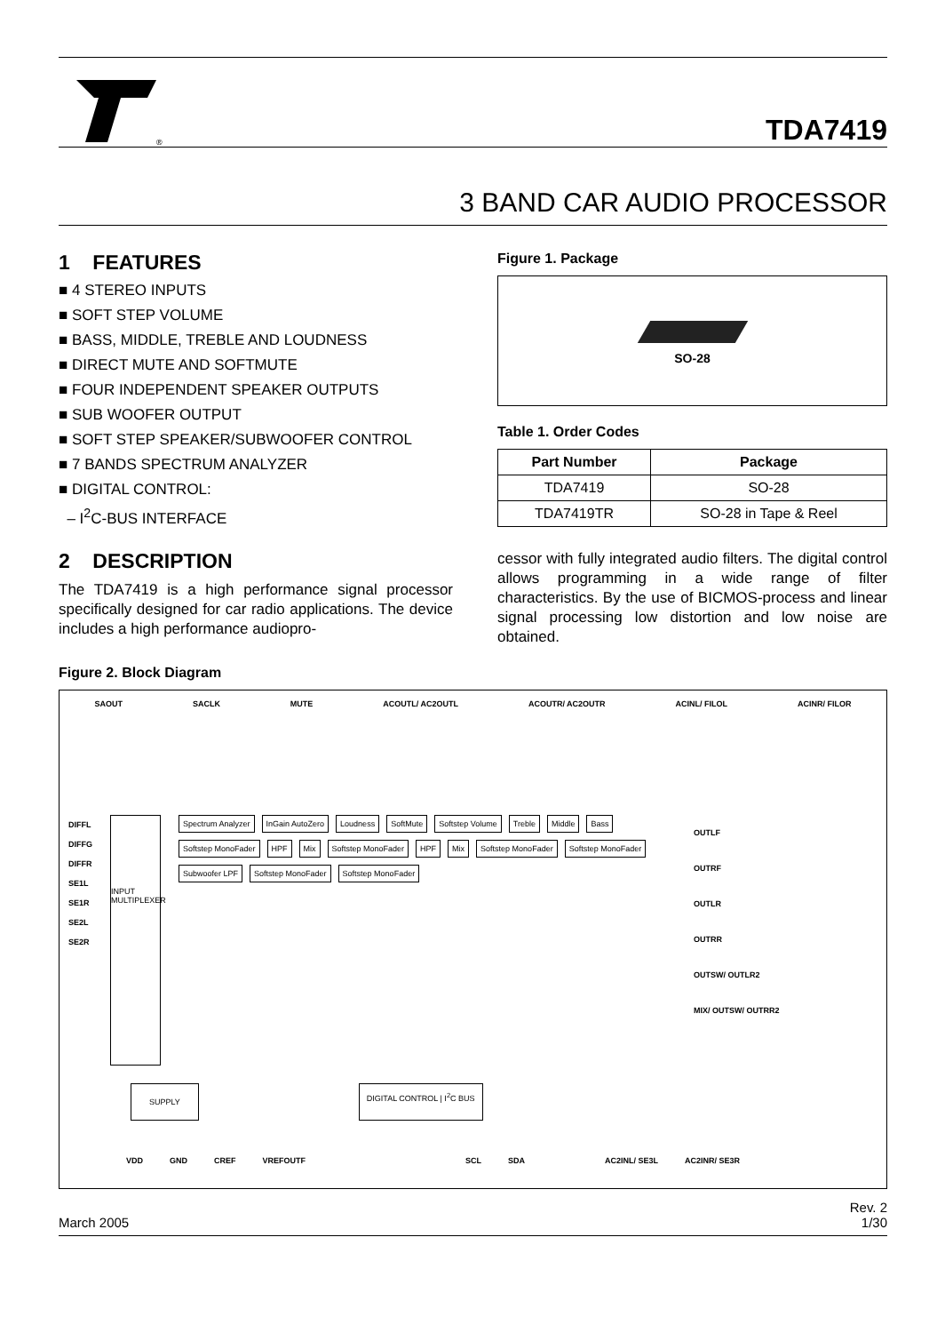®
TDA7419
3 BAND CAR AUDIO PROCESSOR
1 FEATURES
■ 4 STEREO INPUTS
■ SOFT STEP VOLUME
■ BASS, MIDDLE, TREBLE AND LOUDNESS
■ DIRECT MUTE AND SOFTMUTE
■ FOUR INDEPENDENT SPEAKER OUTPUTS
■ SUB WOOFER OUTPUT
■ SOFT STEP SPEAKER/SUBWOOFER CONTROL
■ 7 BANDS SPECTRUM ANALYZER
■ DIGITAL CONTROL:
– I<sup>2</sup>C-BUS INTERFACE
2 DESCRIPTION
The TDA7419 is a high performance signal processor specifically designed for car radio applications. The device includes a high performance audiopro-
Figure 1. Package
SO-28
Table 1. Order Codes
| Part Number | Package |
| --- | --- |
| TDA7419 | SO-28 |
| TDA7419TR | SO-28 in Tape & Reel |
cessor with fully integrated audio filters. The digital control allows programming in a wide range of filter characteristics. By the use of BICMOS-process and linear signal processing low distortion and low noise are obtained.
Figure 2. Block Diagram
SAOUT SACLK MUTE ACOUTL/ AC2OUTL ACOUTR/ AC2OUTR ACINL/ FILOL ACINR/ FILOR
DIFFL
DIFFG
DIFFR
SE1L
SE1R
SE2L
SE2R
INPUT MULTIPLEXER
Spectrum Analyzer InGain AutoZero Loudness SoftMute Softstep Volume Treble Middle Bass Softstep MonoFader HPF Mix Softstep MonoFader HPF Mix Softstep MonoFader Softstep MonoFader Subwoofer LPF Softstep MonoFader Softstep MonoFader
OUTLF
OUTRF
OUTLR
OUTRR
OUTSW/ OUTLR2
MIX/ OUTSW/ OUTRR2
SUPPLY DIGITAL CONTROL | I<sup>2</sup>C BUS
VDD GND CREF VREFOUTF SCL SDA AC2INL/ SE3L AC2INR/ SE3R
March 2005 Rev. 2
1/30